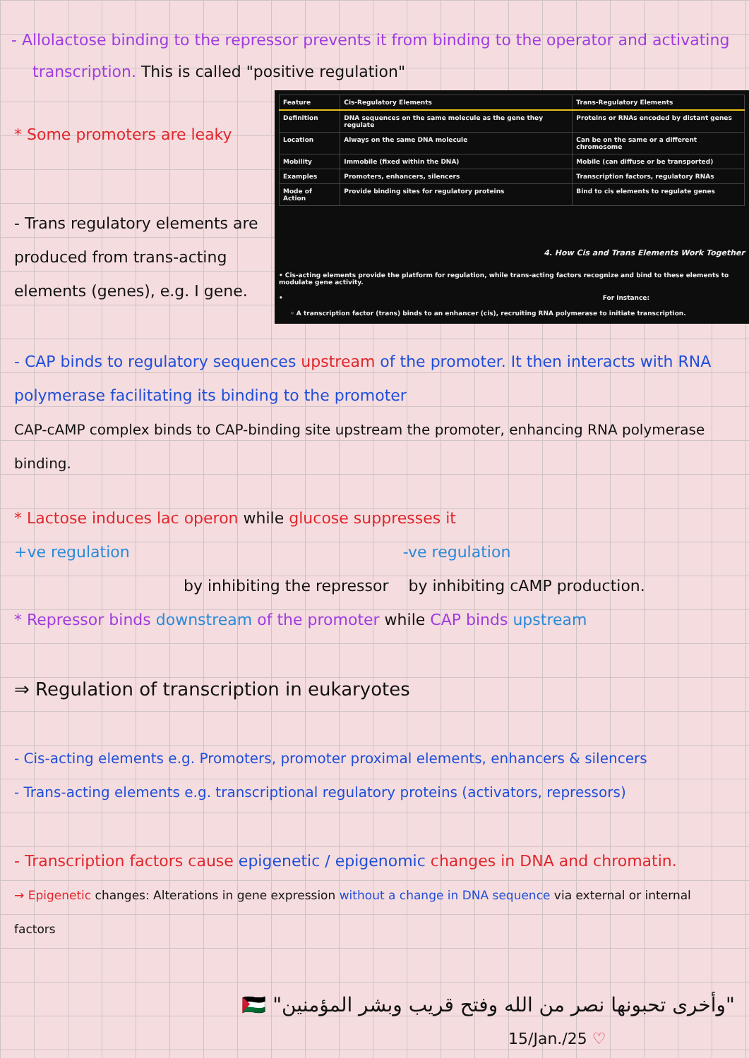- Allolactose binding to the repressor prevents it from binding to the operator and activating
transcription. This is called "positive regulation"
* Some promoters are leaky
- Trans regulatory elements are produced from trans-acting elements (genes), e.g. I gene.
| Feature | Cis-Regulatory Elements | Trans-Regulatory Elements |
| --- | --- | --- |
| Definition | DNA sequences on the same molecule as the gene they regulate | Proteins or RNAs encoded by distant genes |
| Location | Always on the same DNA molecule | Can be on the same or a different chromosome |
| Mobility | Immobile (fixed within the DNA) | Mobile (can diffuse or be transported) |
| Examples | Promoters, enhancers, silencers | Transcription factors, regulatory RNAs |
| Mode of Action | Provide binding sites for regulatory proteins | Bind to cis elements to regulate genes |
4. How Cis and Trans Elements Work Together
• Cis-acting elements provide the platform for regulation, while trans-acting factors recognize and bind to these elements to modulate gene activity.
• For instance:
◦ A transcription factor (trans) binds to an enhancer (cis), recruiting RNA polymerase to initiate transcription.
- CAP binds to regulatory sequences upstream of the promoter. It then interacts with RNA polymerase facilitating its binding to the promoter
CAP-cAMP complex binds to CAP-binding site upstream the promoter, enhancing RNA polymerase binding.
* Lactose induces lac operon while glucose suppresses it
+ve regulation -ve regulation
by inhibiting the repressor by inhibiting cAMP production.
* Repressor binds downstream of the promoter while CAP binds upstream
⇒ Regulation of transcription in eukaryotes
- Cis-acting elements e.g. Promoters, promoter proximal elements, enhancers & silencers
- Trans-acting elements e.g. transcriptional regulatory proteins (activators, repressors)
- Transcription factors cause epigenetic / epigenomic changes in DNA and chromatin.
→ Epigenetic changes: Alterations in gene expression without a change in DNA sequence via external or internal factors
"وأخرى تحبونها نصر من الله وفتح قريب وبشر المؤمنين" 🇵🇸
15/Jan./25 ♡